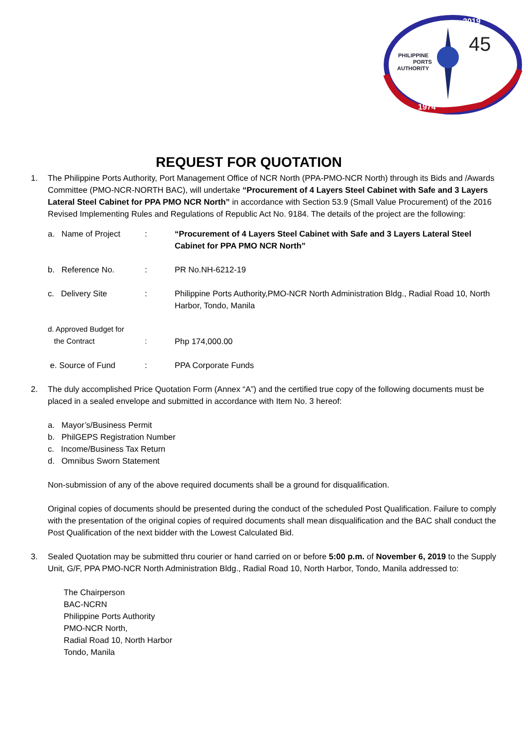2019
1974
45
PHILIPPINE
PORTS
AUTHORITY
REQUEST FOR QUOTATION
1. The Philippine Ports Authority, Port Management Office of NCR North (PPA-PMO-NCR North) through its Bids and /Awards Committee (PMO-NCR-NORTH BAC), will undertake “Procurement of 4 Layers Steel Cabinet with Safe and 3 Layers Lateral Steel Cabinet for PPA PMO NCR North” in accordance with Section 53.9 (Small Value Procurement) of the 2016 Revised Implementing Rules and Regulations of Republic Act No. 9184. The details of the project are the following:
a. Name of Project
: “Procurement of 4 Layers Steel Cabinet with Safe and 3 Layers Lateral Steel Cabinet for PPA PMO NCR North”
b. Reference No. : PR No.NH-6212-19
c. Delivery Site : Philippine Ports Authority,PMO-NCR North Administration Bldg., Radial Road 10, North Harbor, Tondo, Manila
d. Approved Budget for
the Contract
:
Php 174,000.00
e. Source of Fund : PPA Corporate Funds
2. The duly accomplished Price Quotation Form (Annex “A”) and the certified true copy of the following documents must be placed in a sealed envelope and submitted in accordance with Item No. 3 hereof:
a. Mayor’s/Business Permit
b. PhilGEPS Registration Number
c. Income/Business Tax Return
d. Omnibus Sworn Statement
Non-submission of any of the above required documents shall be a ground for disqualification.
Original copies of documents should be presented during the conduct of the scheduled Post Qualification. Failure to comply with the presentation of the original copies of required documents shall mean disqualification and the BAC shall conduct the Post Qualification of the next bidder with the Lowest Calculated Bid.
3. Sealed Quotation may be submitted thru courier or hand carried on or before 5:00 p.m. of November 6, 2019 to the Supply Unit, G/F, PPA PMO-NCR North Administration Bldg., Radial Road 10, North Harbor, Tondo, Manila addressed to:
The Chairperson
BAC-NCRN
Philippine Ports Authority
PMO-NCR North,
Radial Road 10, North Harbor
Tondo, Manila